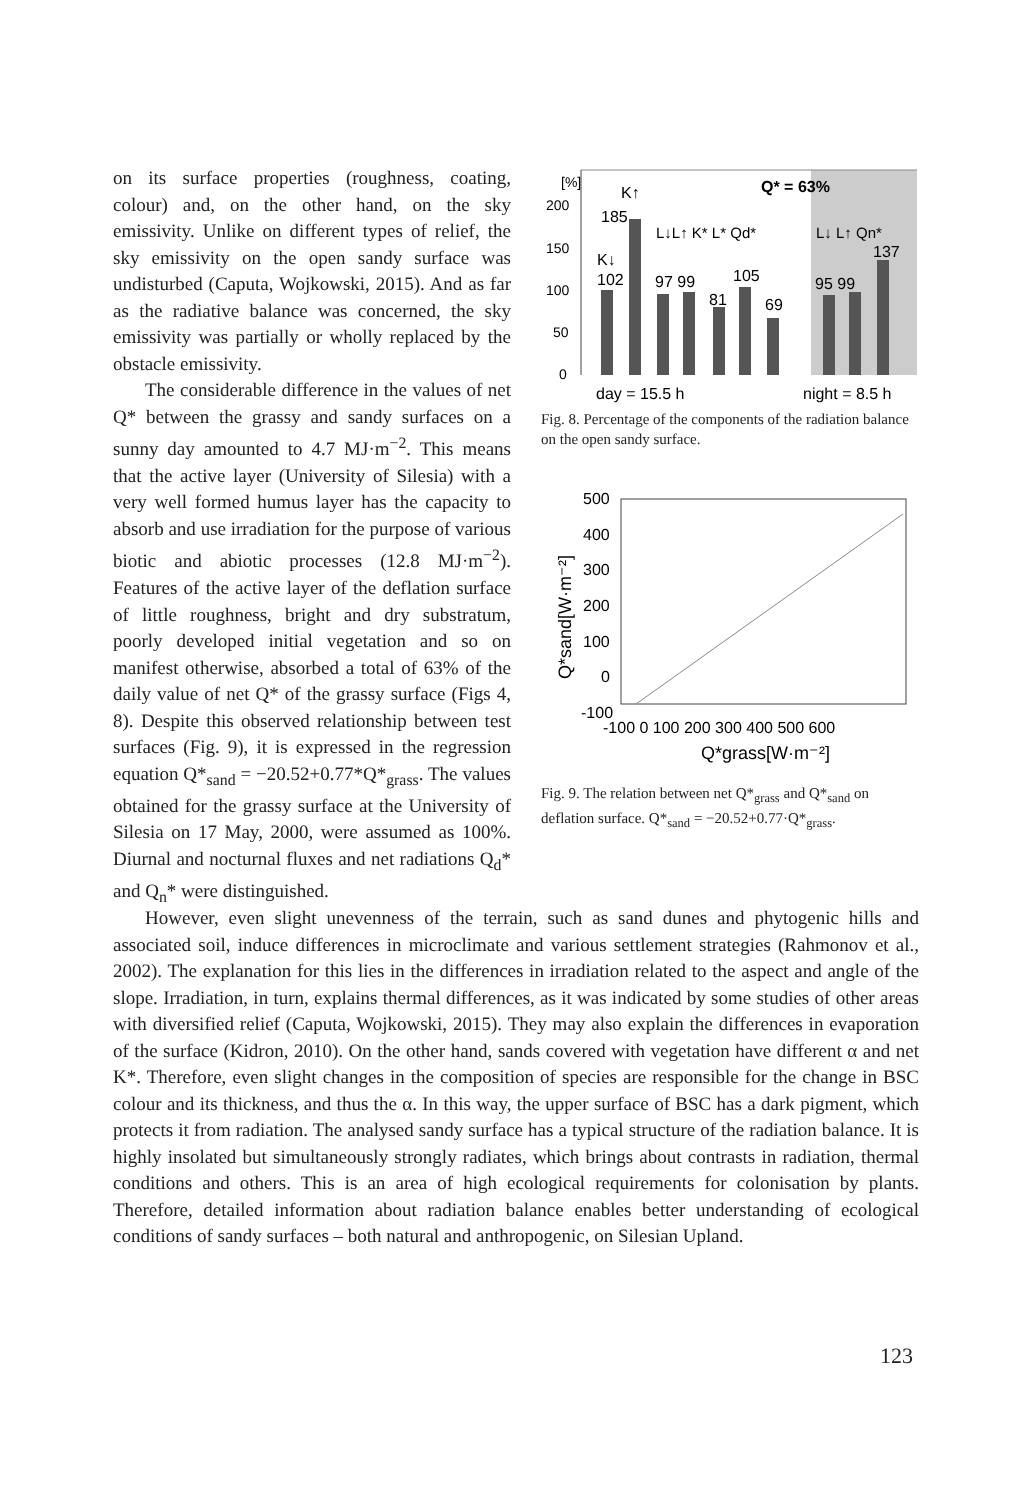on its surface properties (roughness, coating, colour) and, on the other hand, on the sky emissivity. Unlike on different types of relief, the sky emissivity on the open sandy surface was undisturbed (Caputa, Wojkowski, 2015). And as far as the radiative balance was concerned, the sky emissivity was partially or wholly replaced by the obstacle emissivity.
The considerable difference in the values of net Q* between the grassy and sandy surfaces on a sunny day amounted to 4.7 MJ·m<sup>−2</sup>. This means that the active layer (University of Silesia) with a very well formed humus layer has the capacity to absorb and use irradiation for the purpose of various biotic and abiotic processes (12.8 MJ·m<sup>−2</sup>). Features of the active layer of the deflation surface of little roughness, bright and dry substratum, poorly developed initial vegetation and so on manifest otherwise, absorbed a total of 63% of the daily value of net Q* of the grassy surface (Figs 4, 8). Despite this observed relationship between test surfaces (Fig. 9), it is expressed in the regression equation Q*<sub>sand</sub> = −20.52+0.77*Q*<sub>grass</sub>. The values obtained for the grassy surface at the University of Silesia on 17 May, 2000, were assumed as 100%. Diurnal and nocturnal fluxes and net radiations Q<sub>d</sub>* and Q<sub>n</sub>* were distinguished.
[%]
200
150
100
50
0
K↑
185
K↓
102
L↓L↑ K* L* Qd*
L↓ L↑ Qn*
Q* = 63%
97 99
105
81
69
95 99
137
day = 15.5 h
night = 8.5 h
Fig. 8. Percentage of the components of the radiation balance on the open sandy surface.
500
400
300
200
100
0
-100
-100 0 100 200 300 400 500 600
Q*grass[W·m⁻²]
Q*sand[W·m⁻²]
Fig. 9. The relation between net Q*<sub>grass</sub> and Q*<sub>sand</sub> on deflation surface. Q*<sub>sand</sub> = −20.52+0.77·Q*<sub>grass</sub>.
However, even slight unevenness of the terrain, such as sand dunes and phytogenic hills and associated soil, induce differences in microclimate and various settlement strategies (Rahmonov et al., 2002). The explanation for this lies in the differences in irradiation related to the aspect and angle of the slope. Irradiation, in turn, explains thermal differences, as it was indicated by some studies of other areas with diversified relief (Caputa, Wojkowski, 2015). They may also explain the differences in evaporation of the surface (Kidron, 2010). On the other hand, sands covered with vegetation have different α and net K*. Therefore, even slight changes in the composition of species are responsible for the change in BSC colour and its thickness, and thus the α. In this way, the upper surface of BSC has a dark pigment, which protects it from radiation. The analysed sandy surface has a typical structure of the radiation balance. It is highly insolated but simultaneously strongly radiates, which brings about contrasts in radiation, thermal conditions and others. This is an area of high ecological requirements for colonisation by plants. Therefore, detailed information about radiation balance enables better understanding of ecological conditions of sandy surfaces – both natural and anthropogenic, on Silesian Upland.
123